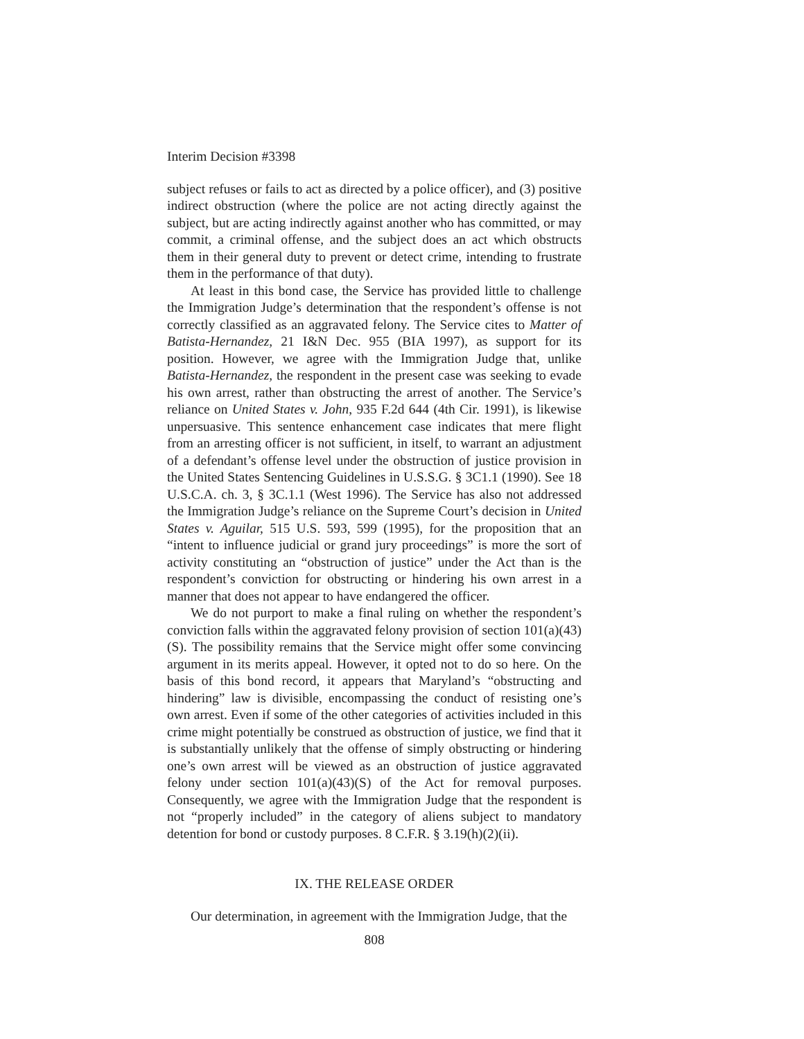Interim Decision #3398
subject refuses or fails to act as directed by a police officer), and (3) positive indirect obstruction (where the police are not acting directly against the subject, but are acting indirectly against another who has committed, or may commit, a criminal offense, and the subject does an act which obstructs them in their general duty to prevent or detect crime, intending to frustrate them in the performance of that duty).
At least in this bond case, the Service has provided little to challenge the Immigration Judge’s determination that the respondent’s offense is not correctly classified as an aggravated felony. The Service cites to Matter of Batista-Hernandez, 21 I&N Dec. 955 (BIA 1997), as support for its position. However, we agree with the Immigration Judge that, unlike Batista-Hernandez, the respondent in the present case was seeking to evade his own arrest, rather than obstructing the arrest of another. The Service’s reliance on United States v. John, 935 F.2d 644 (4th Cir. 1991), is likewise unpersuasive. This sentence enhancement case indicates that mere flight from an arresting officer is not sufficient, in itself, to warrant an adjustment of a defendant’s offense level under the obstruction of justice provision in the United States Sentencing Guidelines in U.S.S.G. § 3C1.1 (1990). See 18 U.S.C.A. ch. 3, § 3C.1.1 (West 1996). The Service has also not addressed the Immigration Judge’s reliance on the Supreme Court’s decision in United States v. Aguilar, 515 U.S. 593, 599 (1995), for the proposition that an “intent to influence judicial or grand jury proceedings” is more the sort of activity constituting an “obstruction of justice” under the Act than is the respondent’s conviction for obstructing or hindering his own arrest in a manner that does not appear to have endangered the officer.
We do not purport to make a final ruling on whether the respondent’s conviction falls within the aggravated felony provision of section 101(a)(43)(S). The possibility remains that the Service might offer some convincing argument in its merits appeal. However, it opted not to do so here. On the basis of this bond record, it appears that Maryland’s “obstructing and hindering” law is divisible, encompassing the conduct of resisting one’s own arrest. Even if some of the other categories of activities included in this crime might potentially be construed as obstruction of justice, we find that it is substantially unlikely that the offense of simply obstructing or hindering one’s own arrest will be viewed as an obstruction of justice aggravated felony under section 101(a)(43)(S) of the Act for removal purposes. Consequently, we agree with the Immigration Judge that the respondent is not “properly included” in the category of aliens subject to mandatory detention for bond or custody purposes. 8 C.F.R. § 3.19(h)(2)(ii).
IX. THE RELEASE ORDER
Our determination, in agreement with the Immigration Judge, that the
808